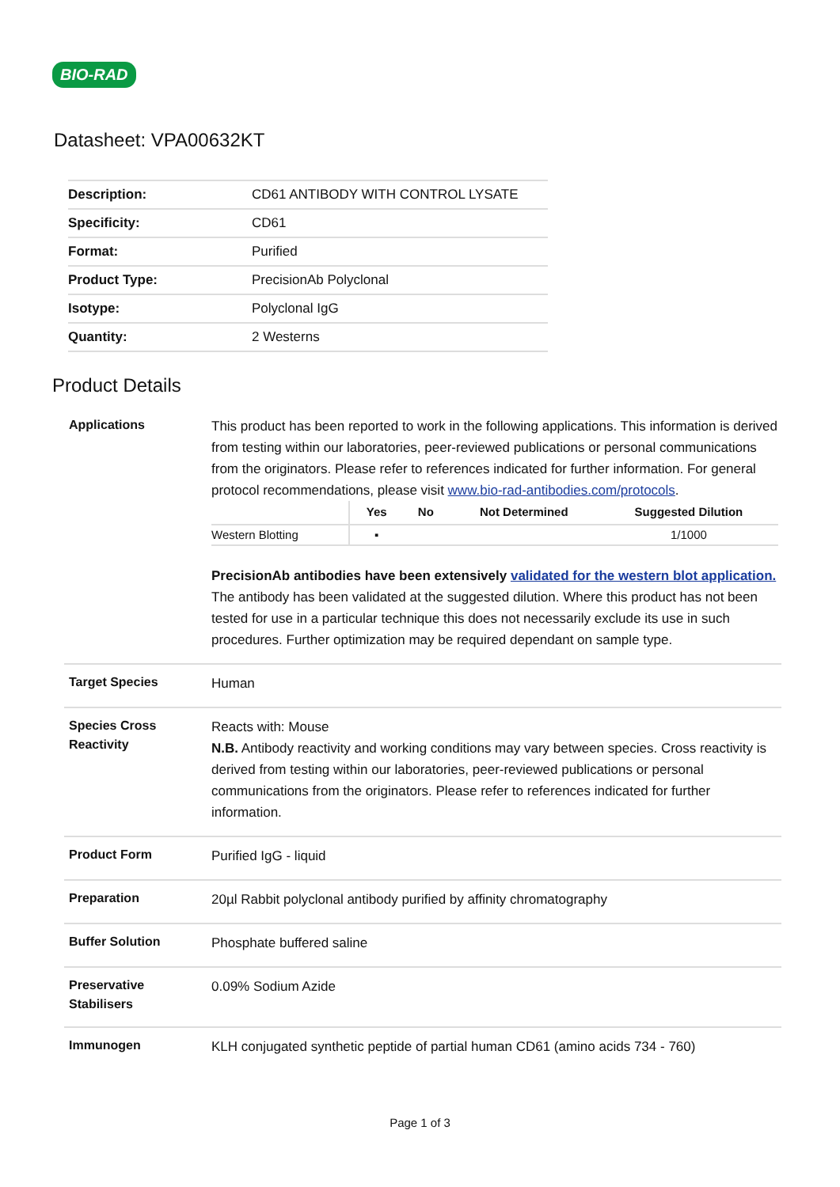BIO-RAD
Datasheet: VPA00632KT
| Description: | CD61 ANTIBODY WITH CONTROL LYSATE |
| Specificity: | CD61 |
| Format: | Purified |
| Product Type: | PrecisionAb Polyclonal |
| Isotype: | Polyclonal IgG |
| Quantity: | 2 Westerns |
Product Details
| Applications | This product has been reported to work in the following applications. This information is derived from testing within our laboratories, peer-reviewed publications or personal communications from the originators. Please refer to references indicated for further information. For general protocol recommendations, please visit www.bio-rad-antibodies.com/protocols . / / Yes / No / Not Determined / Suggested Dilution / / --- / --- / --- / --- / --- / / Western Blotting / ▪ / / / 1/1000 / PrecisionAb antibodies have been extensively validated for the western blot application. The antibody has been validated at the suggested dilution. Where this product has not been tested for use in a particular technique this does not necessarily exclude its use in such procedures. Further optimization may be required dependant on sample type. |
| Target Species | Human |
| Species Cross Reactivity | Reacts with: Mouse N.B. Antibody reactivity and working conditions may vary between species. Cross reactivity is derived from testing within our laboratories, peer-reviewed publications or personal communications from the originators. Please refer to references indicated for further information. |
| Product Form | Purified IgG - liquid |
| Preparation | 20µl Rabbit polyclonal antibody purified by affinity chromatography |
| Buffer Solution | Phosphate buffered saline |
| Preservative Stabilisers | 0.09% Sodium Azide |
| Immunogen | KLH conjugated synthetic peptide of partial human CD61 (amino acids 734 - 760) |
Page 1 of 3